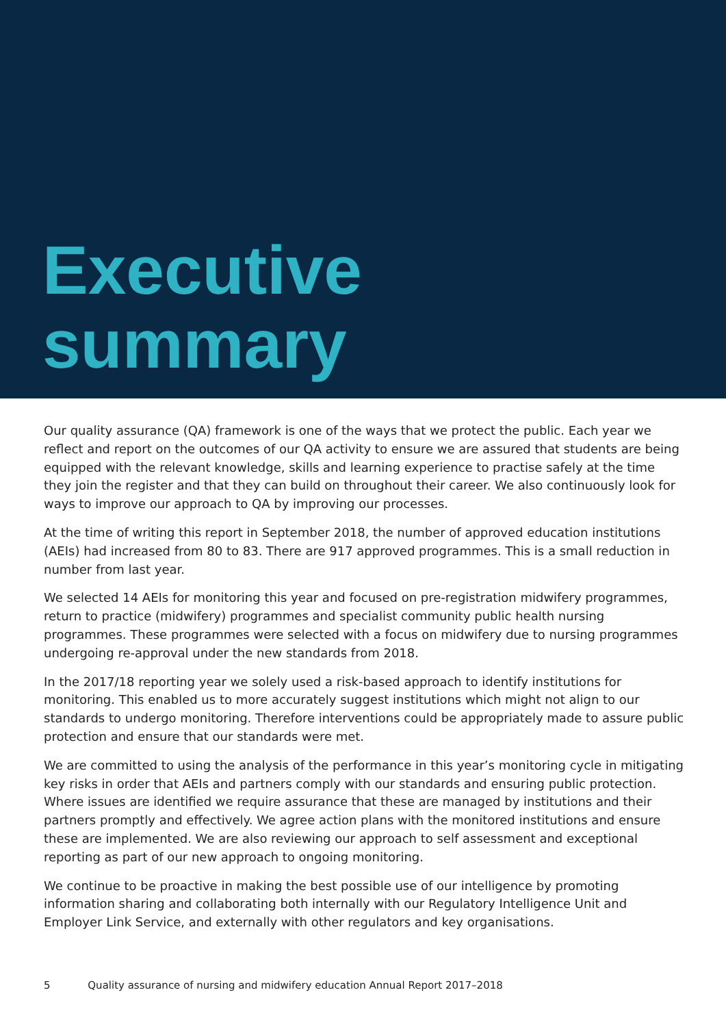Executive
summary
Our quality assurance (QA) framework is one of the ways that we protect the public. Each year we reflect and report on the outcomes of our QA activity to ensure we are assured that students are being equipped with the relevant knowledge, skills and learning experience to practise safely at the time they join the register and that they can build on throughout their career. We also continuously look for ways to improve our approach to QA by improving our processes.
At the time of writing this report in September 2018, the number of approved education institutions (AEIs) had increased from 80 to 83. There are 917 approved programmes. This is a small reduction in number from last year.
We selected 14 AEIs for monitoring this year and focused on pre-registration midwifery programmes, return to practice (midwifery) programmes and specialist community public health nursing programmes. These programmes were selected with a focus on midwifery due to nursing programmes undergoing re-approval under the new standards from 2018.
In the 2017/18 reporting year we solely used a risk-based approach to identify institutions for monitoring. This enabled us to more accurately suggest institutions which might not align to our standards to undergo monitoring. Therefore interventions could be appropriately made to assure public protection and ensure that our standards were met.
We are committed to using the analysis of the performance in this year’s monitoring cycle in mitigating key risks in order that AEIs and partners comply with our standards and ensuring public protection. Where issues are identified we require assurance that these are managed by institutions and their partners promptly and effectively. We agree action plans with the monitored institutions and ensure these are implemented. We are also reviewing our approach to self assessment and exceptional reporting as part of our new approach to ongoing monitoring.
We continue to be proactive in making the best possible use of our intelligence by promoting information sharing and collaborating both internally with our Regulatory Intelligence Unit and Employer Link Service, and externally with other regulators and key organisations.
5 Quality assurance of nursing and midwifery education Annual Report 2017–2018